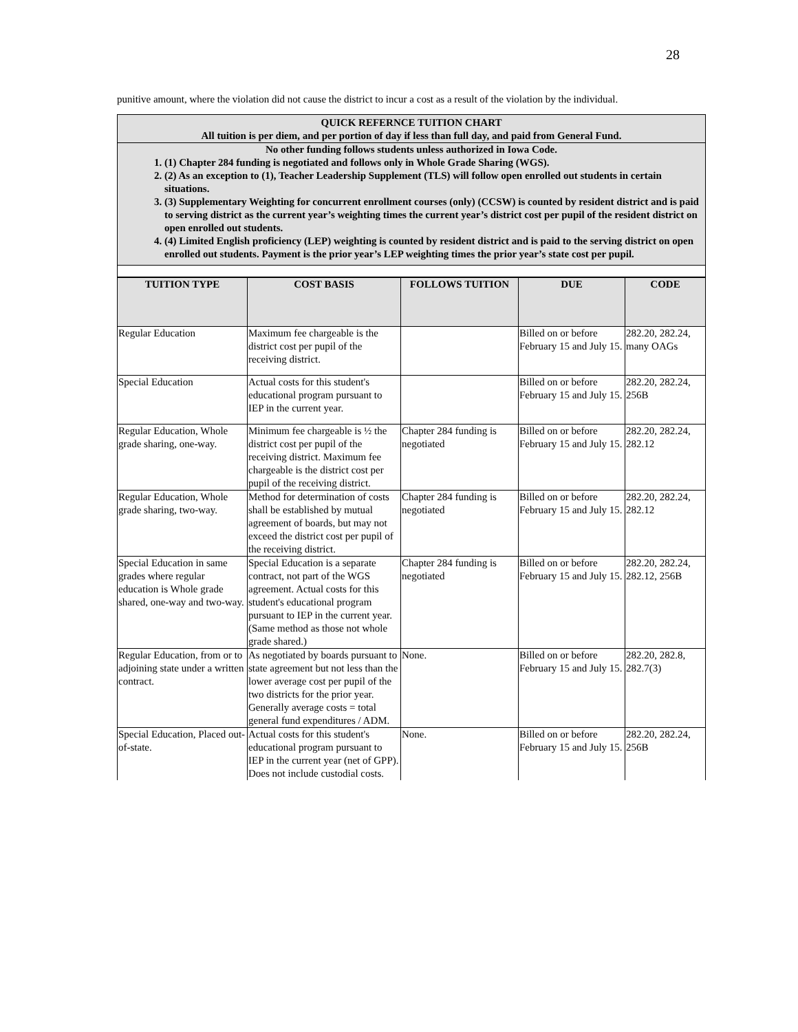28
punitive amount, where the violation did not cause the district to incur a cost as a result of the violation by the individual.
QUICK REFERNCE TUITION CHART
All tuition is per diem, and per portion of day if less than full day, and paid from General Fund.
No other funding follows students unless authorized in Iowa Code.
(1) Chapter 284 funding is negotiated and follows only in Whole Grade Sharing (WGS).
(2) As an exception to (1), Teacher Leadership Supplement (TLS) will follow open enrolled out students in certain situations.
(3) Supplementary Weighting for concurrent enrollment courses (only) (CCSW) is counted by resident district and is paid to serving district as the current year’s weighting times the current year’s district cost per pupil of the resident district on open enrolled out students.
(4) Limited English proficiency (LEP) weighting is counted by resident district and is paid to the serving district on open enrolled out students. Payment is the prior year’s LEP weighting times the prior year’s state cost per pupil.
| TUITION TYPE | COST BASIS | FOLLOWS TUITION | DUE | CODE |
| --- | --- | --- | --- | --- |
| Regular Education | Maximum fee chargeable is the district cost per pupil of the receiving district. | | Billed on or before February 15 and July 15. | 282.20, 282.24, many OAGs |
| Special Education | Actual costs for this student's educational program pursuant to IEP in the current year. | | Billed on or before February 15 and July 15. | 282.20, 282.24, 256B |
| Regular Education, Whole grade sharing, one-way. | Minimum fee chargeable is ½ the district cost per pupil of the receiving district. Maximum fee chargeable is the district cost per pupil of the receiving district. | Chapter 284 funding is negotiated | Billed on or before February 15 and July 15. | 282.20, 282.24, 282.12 |
| Regular Education, Whole grade sharing, two-way. | Method for determination of costs shall be established by mutual agreement of boards, but may not exceed the district cost per pupil of the receiving district. | Chapter 284 funding is negotiated | Billed on or before February 15 and July 15. | 282.20, 282.24, 282.12 |
| Special Education in same grades where regular education is Whole grade shared, one-way and two-way. | Special Education is a separate contract, not part of the WGS agreement. Actual costs for this student's educational program pursuant to IEP in the current year. (Same method as those not whole grade shared.) | Chapter 284 funding is negotiated | Billed on or before February 15 and July 15. | 282.20, 282.24, 282.12, 256B |
| Regular Education, from or to adjoining state under a written contract. | As negotiated by boards pursuant to state agreement but not less than the lower average cost per pupil of the two districts for the prior year. Generally average costs = total general fund expenditures / ADM. | None. | Billed on or before February 15 and July 15. | 282.20, 282.8, 282.7(3) |
| Special Education, Placed out-of-state. | Actual costs for this student's educational program pursuant to IEP in the current year (net of GPP). Does not include custodial costs. | None. | Billed on or before February 15 and July 15. | 282.20, 282.24, 256B |